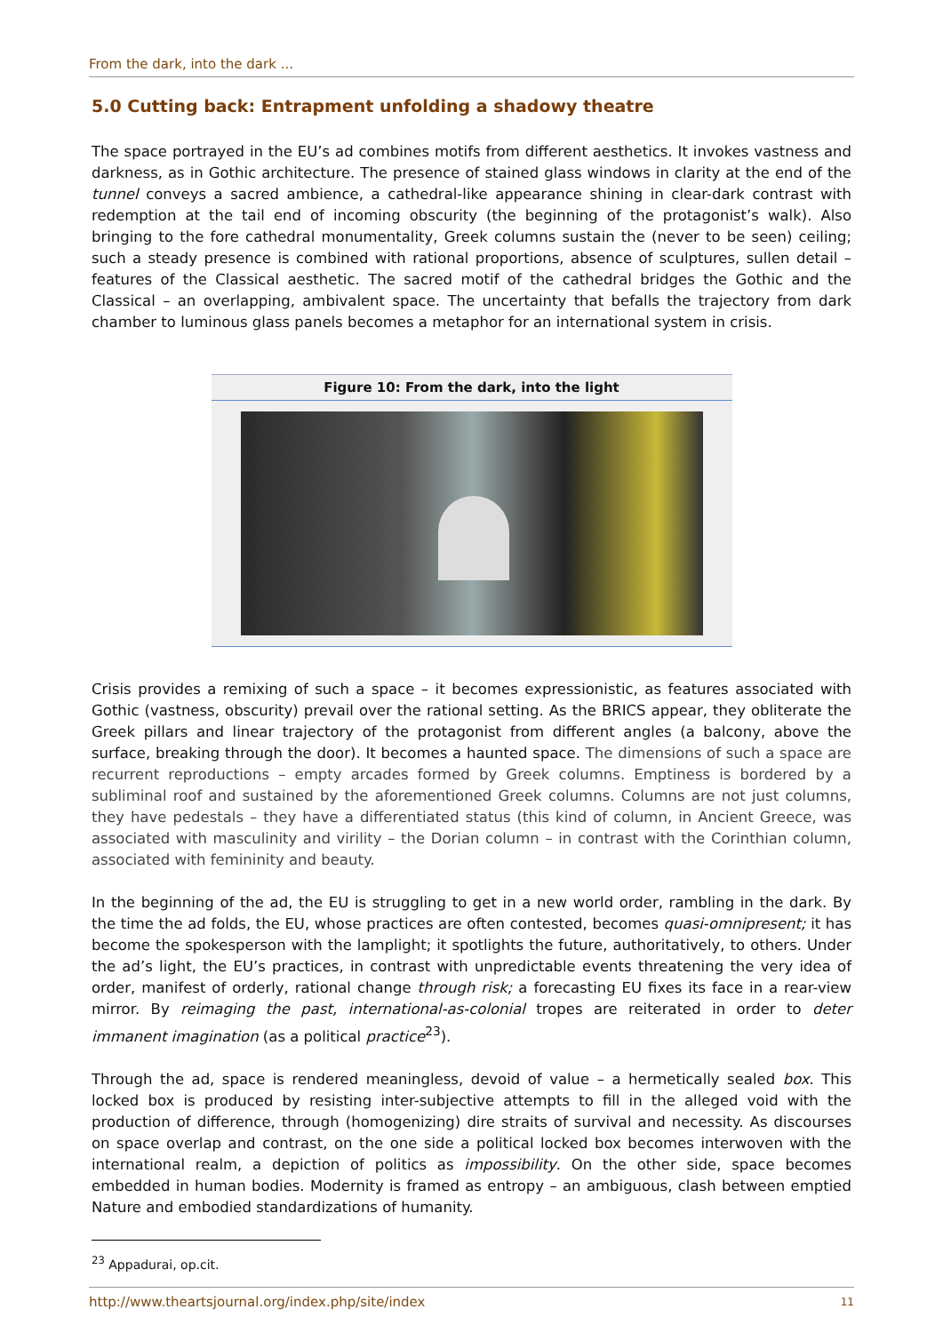From the dark, into the dark ...
5.0 Cutting back: Entrapment unfolding a shadowy theatre
The space portrayed in the EU’s ad combines motifs from different aesthetics. It invokes vastness and darkness, as in Gothic architecture. The presence of stained glass windows in clarity at the end of the tunnel conveys a sacred ambience, a cathedral-like appearance shining in clear-dark contrast with redemption at the tail end of incoming obscurity (the beginning of the protagonist’s walk). Also bringing to the fore cathedral monumentality, Greek columns sustain the (never to be seen) ceiling; such a steady presence is combined with rational proportions, absence of sculptures, sullen detail – features of the Classical aesthetic. The sacred motif of the cathedral bridges the Gothic and the Classical – an overlapping, ambivalent space. The uncertainty that befalls the trajectory from dark chamber to luminous glass panels becomes a metaphor for an international system in crisis.
Figure 10: From the dark, into the light
Crisis provides a remixing of such a space – it becomes expressionistic, as features associated with Gothic (vastness, obscurity) prevail over the rational setting. As the BRICS appear, they obliterate the Greek pillars and linear trajectory of the protagonist from different angles (a balcony, above the surface, breaking through the door). It becomes a haunted space. The dimensions of such a space are recurrent reproductions – empty arcades formed by Greek columns. Emptiness is bordered by a subliminal roof and sustained by the aforementioned Greek columns. Columns are not just columns, they have pedestals – they have a differentiated status (this kind of column, in Ancient Greece, was associated with masculinity and virility – the Dorian column – in contrast with the Corinthian column, associated with femininity and beauty.
In the beginning of the ad, the EU is struggling to get in a new world order, rambling in the dark. By the time the ad folds, the EU, whose practices are often contested, becomes quasi-omnipresent; it has become the spokesperson with the lamplight; it spotlights the future, authoritatively, to others. Under the ad’s light, the EU’s practices, in contrast with unpredictable events threatening the very idea of order, manifest of orderly, rational change through risk; a forecasting EU fixes its face in a rear-view mirror. By reimaging the past, international-as-colonial tropes are reiterated in order to deter immanent imagination (as a political practice<sup>23</sup>).
Through the ad, space is rendered meaningless, devoid of value – a hermetically sealed box. This locked box is produced by resisting inter-subjective attempts to fill in the alleged void with the production of difference, through (homogenizing) dire straits of survival and necessity. As discourses on space overlap and contrast, on the one side a political locked box becomes interwoven with the international realm, a depiction of politics as impossibility. On the other side, space becomes embedded in human bodies. Modernity is framed as entropy – an ambiguous, clash between emptied Nature and embodied standardizations of humanity.
<sup>23</sup> Appadurai, op.cit.
http://www.theartsjournal.org/index.php/site/index 11